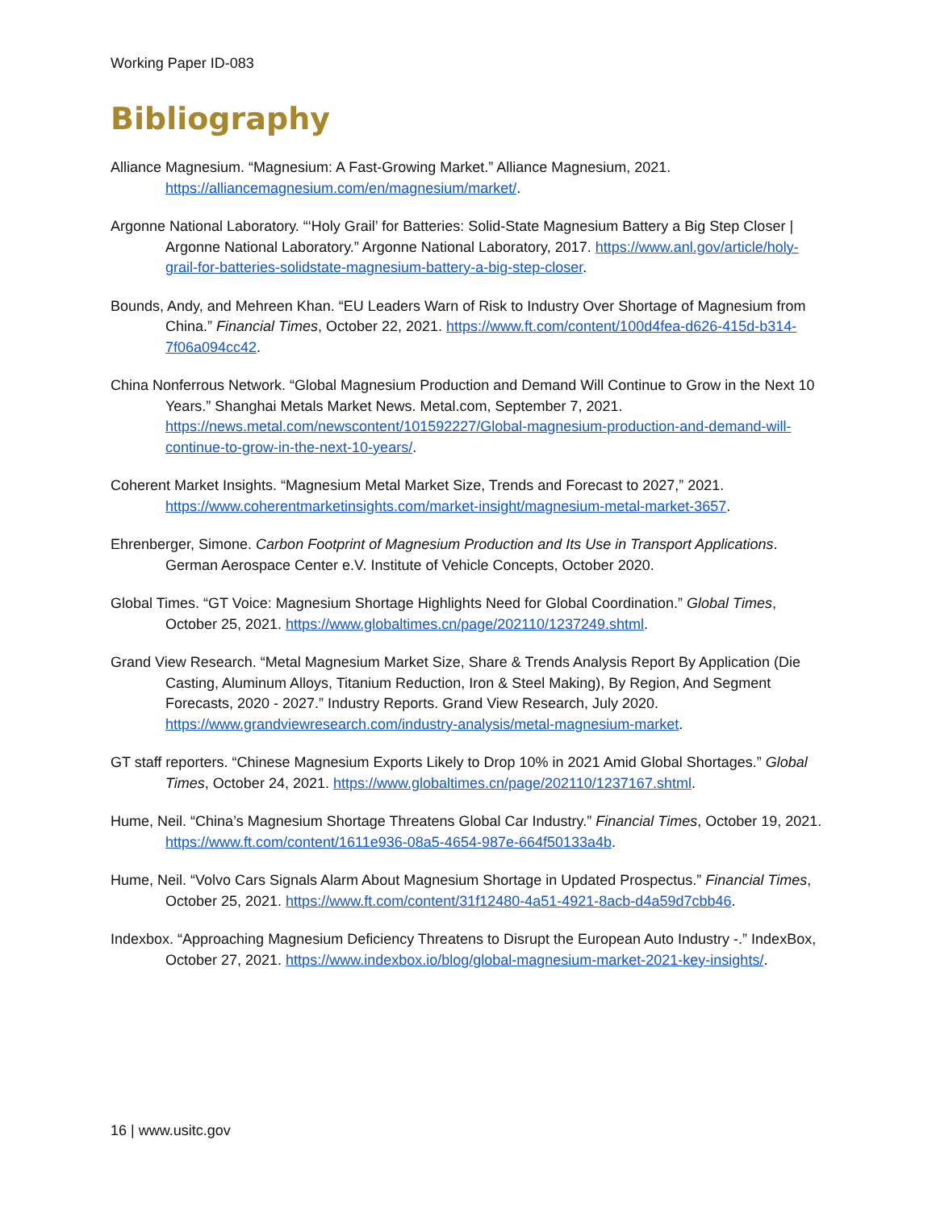Working Paper ID-083
Bibliography
Alliance Magnesium. “Magnesium: A Fast-Growing Market.” Alliance Magnesium, 2021. https://alliancemagnesium.com/en/magnesium/market/.
Argonne National Laboratory. “‘Holy Grail’ for Batteries: Solid-State Magnesium Battery a Big Step Closer | Argonne National Laboratory.” Argonne National Laboratory, 2017. https://www.anl.gov/article/holy-grail-for-batteries-solidstate-magnesium-battery-a-big-step-closer.
Bounds, Andy, and Mehreen Khan. “EU Leaders Warn of Risk to Industry Over Shortage of Magnesium from China.” Financial Times, October 22, 2021. https://www.ft.com/content/100d4fea-d626-415d-b314-7f06a094cc42.
China Nonferrous Network. “Global Magnesium Production and Demand Will Continue to Grow in the Next 10 Years.” Shanghai Metals Market News. Metal.com, September 7, 2021. https://news.metal.com/newscontent/101592227/Global-magnesium-production-and-demand-will-continue-to-grow-in-the-next-10-years/.
Coherent Market Insights. “Magnesium Metal Market Size, Trends and Forecast to 2027,” 2021. https://www.coherentmarketinsights.com/market-insight/magnesium-metal-market-3657.
Ehrenberger, Simone. Carbon Footprint of Magnesium Production and Its Use in Transport Applications. German Aerospace Center e.V. Institute of Vehicle Concepts, October 2020.
Global Times. “GT Voice: Magnesium Shortage Highlights Need for Global Coordination.” Global Times, October 25, 2021. https://www.globaltimes.cn/page/202110/1237249.shtml.
Grand View Research. “Metal Magnesium Market Size, Share & Trends Analysis Report By Application (Die Casting, Aluminum Alloys, Titanium Reduction, Iron & Steel Making), By Region, And Segment Forecasts, 2020 - 2027.” Industry Reports. Grand View Research, July 2020. https://www.grandviewresearch.com/industry-analysis/metal-magnesium-market.
GT staff reporters. “Chinese Magnesium Exports Likely to Drop 10% in 2021 Amid Global Shortages.” Global Times, October 24, 2021. https://www.globaltimes.cn/page/202110/1237167.shtml.
Hume, Neil. “China’s Magnesium Shortage Threatens Global Car Industry.” Financial Times, October 19, 2021. https://www.ft.com/content/1611e936-08a5-4654-987e-664f50133a4b.
Hume, Neil. “Volvo Cars Signals Alarm About Magnesium Shortage in Updated Prospectus.” Financial Times, October 25, 2021. https://www.ft.com/content/31f12480-4a51-4921-8acb-d4a59d7cbb46.
Indexbox. “Approaching Magnesium Deficiency Threatens to Disrupt the European Auto Industry -.” IndexBox, October 27, 2021. https://www.indexbox.io/blog/global-magnesium-market-2021-key-insights/.
16 | www.usitc.gov